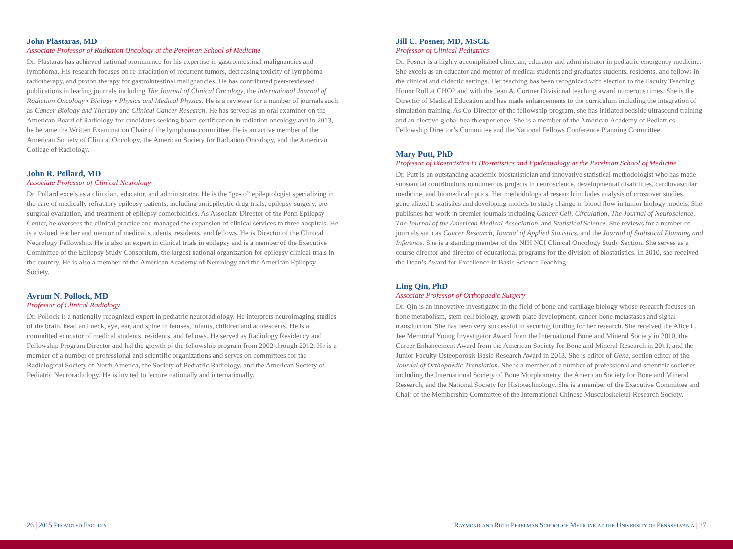John Plastaras, MD
Associate Professor of Radiation Oncology at the Perelman School of Medicine
Dr. Plastaras has achieved national prominence for his expertise in gastrointestinal malignancies and lymphoma. His research focuses on re-irradiation of recurrent tumors, decreasing toxicity of lymphoma radiotherapy, and proton therapy for gastrointestinal malignancies. He has contributed peer-reviewed publications in leading journals including The Journal of Clinical Oncology, the International Journal of Radiation Oncology • Biology • Physics and Medical Physics. He is a reviewer for a number of journals such as Cancer Biology and Therapy and Clinical Cancer Research. He has served as an oral examiner on the American Board of Radiology for candidates seeking board certification in radiation oncology and in 2013, he became the Written Examination Chair of the lymphoma committee. He is an active member of the American Society of Clinical Oncology, the American Society for Radiation Oncology, and the American College of Radiology.
John R. Pollard, MD
Associate Professor of Clinical Neurology
Dr. Pollard excels as a clinician, educator, and administrator. He is the “go-to” epileptologist specializing in the care of medically refractory epilepsy patients, including antiepileptic drug trials, epilepsy surgery, pre-surgical evaluation, and treatment of epilepsy comorbidities. As Associate Director of the Penn Epilepsy Center, he oversees the clinical practice and managed the expansion of clinical services to three hospitals. He is a valued teacher and mentor of medical students, residents, and fellows. He is Director of the Clinical Neurology Fellowship. He is also an expert in clinical trials in epilepsy and is a member of the Executive Committee of the Epilepsy Study Consortium, the largest national organization for epilepsy clinical trials in the country. He is also a member of the American Academy of Neurology and the American Epilepsy Society.
Avrum N. Pollock, MD
Professor of Clinical Radiology
Dr. Pollock is a nationally recognized expert in pediatric neuroradiology. He interprets neuroimaging studies of the brain, head and neck, eye, ear, and spine in fetuses, infants, children and adolescents. He is a committed educator of medical students, residents, and fellows. He served as Radiology Residency and Fellowship Program Director and led the growth of the fellowship program from 2002 through 2012. He is a member of a number of professional and scientific organizations and serves on committees for the Radiological Society of North America, the Society of Pediatric Radiology, and the American Society of Pediatric Neuroradiology. He is invited to lecture nationally and internationally.
Jill C. Posner, MD, MSCE
Professor of Clinical Pediatrics
Dr. Posner is a highly accomplished clinician, educator and administrator in pediatric emergency medicine. She excels as an educator and mentor of medical students and graduates students, residents, and fellows in the clinical and didactic settings. Her teaching has been recognized with election to the Faculty Teaching Honor Roll at CHOP and with the Jean A. Cortner Divisional teaching award numerous times. She is the Director of Medical Education and has made enhancements to the curriculum including the integration of simulation training. As Co-Director of the fellowship program, she has initiated bedside ultrasound training and an elective global health experience. She is a member of the American Academy of Pediatrics Fellowship Director’s Committee and the National Fellows Conference Planning Committee.
Mary Putt, PhD
Professor of Biostatistics in Biostatistics and Epidemiology at the Perelman School of Medicine
Dr. Putt is an outstanding academic biostatistician and innovative statistical methodologist who has made substantial contributions to numerous projects in neuroscience, developmental disabilities, cardiovascular medicine, and biomedical optics. Her methodological research includes analysis of crossover studies, generalized L statistics and developing models to study change in blood flow in tumor biology models. She publishes her work in premier journals including Cancer Cell, Circulation, The Journal of Neuroscience, The Journal of the American Medical Association, and Statistical Science. She reviews for a number of journals such as Cancer Research, Journal of Applied Statistics, and the Journal of Statistical Planning and Inference. She is a standing member of the NIH NCI Clinical Oncology Study Section. She serves as a course director and director of educational programs for the division of biostatistics. In 2010, she received the Dean’s Award for Excellence in Basic Science Teaching.
Ling Qin, PhD
Associate Professor of Orthopaedic Surgery
Dr. Qin is an innovative investigator in the field of bone and cartilage biology whose research focuses on bone metabolism, stem cell biology, growth plate development, cancer bone metastases and signal transduction. She has been very successful in securing funding for her research. She received the Alice L. Jee Memorial Young Investigator Award from the International Bone and Mineral Society in 2010, the Career Enhancement Award from the American Society for Bone and Mineral Research in 2011, and the Junior Faculty Osteoporosis Basic Research Award in 2013. She is editor of Gene, section editor of the Journal of Orthopaedic Translation. She is a member of a number of professional and scientific societies including the International Society of Bone Morphometry, the American Society for Bone and Mineral Research, and the National Society for Histotechnology. She is a member of the Executive Committee and Chair of the Membership Committee of the International Chinese Musculoskeletal Research Society.
26 | 2015 Promoted Faculty Raymond and Ruth Perelman School of Medicine at the University of Pennsylvania | 27